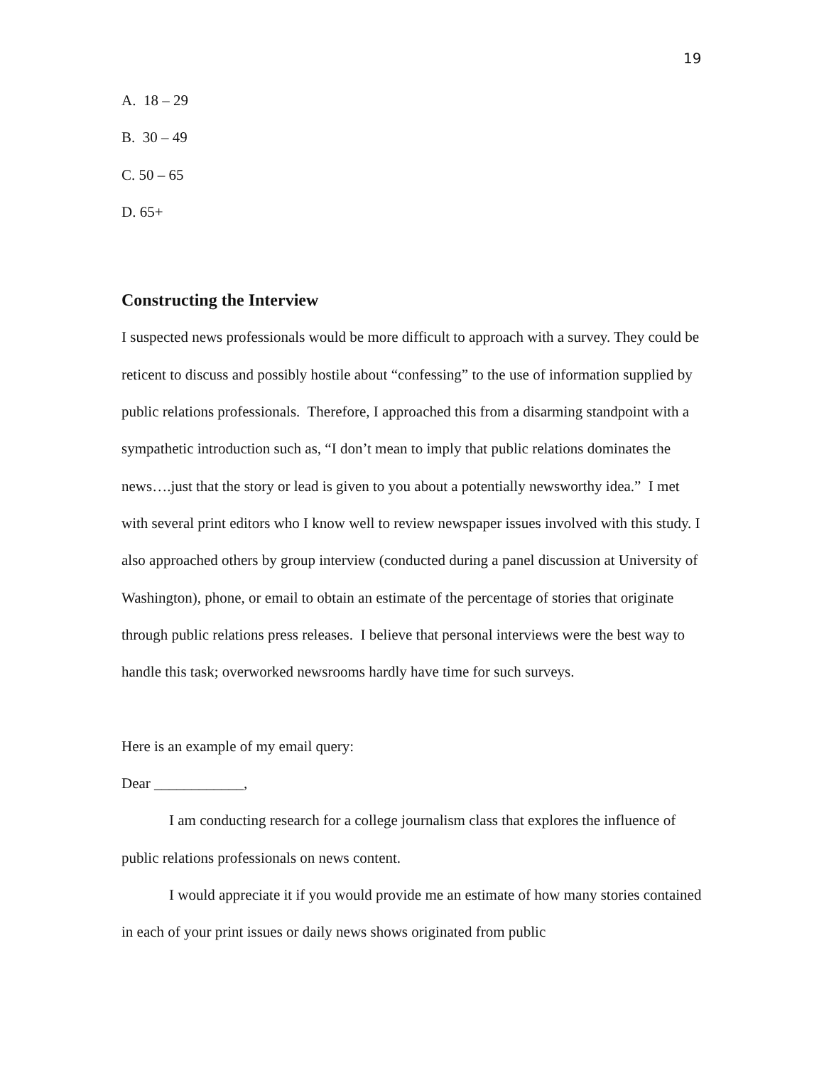19
A. 18 – 29
B. 30 – 49
C. 50 – 65
D. 65+
Constructing the Interview
I suspected news professionals would be more difficult to approach with a survey. They could be reticent to discuss and possibly hostile about “confessing” to the use of information supplied by public relations professionals. Therefore, I approached this from a disarming standpoint with a sympathetic introduction such as, “I don’t mean to imply that public relations dominates the news….just that the story or lead is given to you about a potentially newsworthy idea.” I met with several print editors who I know well to review newspaper issues involved with this study. I also approached others by group interview (conducted during a panel discussion at University of Washington), phone, or email to obtain an estimate of the percentage of stories that originate through public relations press releases. I believe that personal interviews were the best way to handle this task; overworked newsrooms hardly have time for such surveys.
Here is an example of my email query:
Dear ____________,
I am conducting research for a college journalism class that explores the influence of public relations professionals on news content.
I would appreciate it if you would provide me an estimate of how many stories contained in each of your print issues or daily news shows originated from public